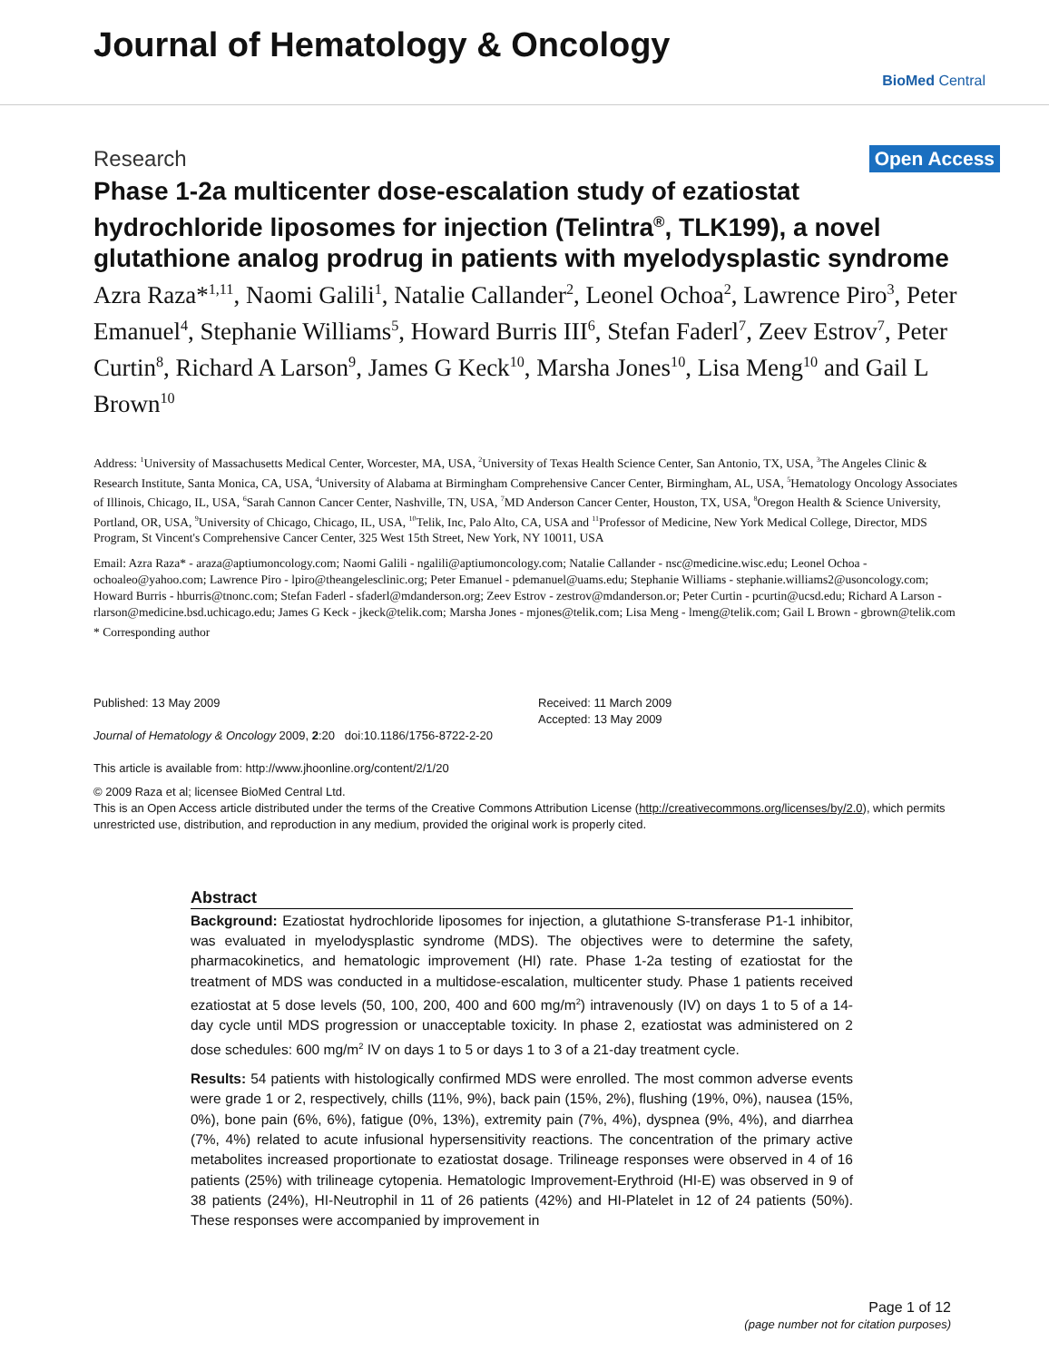Journal of Hematology & Oncology
BioMed Central
Research Open Access
Phase 1-2a multicenter dose-escalation study of ezatiostat hydrochloride liposomes for injection (Telintra<sup>®</sup>, TLK199), a novel glutathione analog prodrug in patients with myelodysplastic syndrome
Azra Raza*<sup>1,11</sup>, Naomi Galili<sup>1</sup>, Natalie Callander<sup>2</sup>, Leonel Ochoa<sup>2</sup>, Lawrence Piro<sup>3</sup>, Peter Emanuel<sup>4</sup>, Stephanie Williams<sup>5</sup>, Howard Burris III<sup>6</sup>, Stefan Faderl<sup>7</sup>, Zeev Estrov<sup>7</sup>, Peter Curtin<sup>8</sup>, Richard A Larson<sup>9</sup>, James G Keck<sup>10</sup>, Marsha Jones<sup>10</sup>, Lisa Meng<sup>10</sup> and Gail L Brown<sup>10</sup>
Address: <sup>1</sup>University of Massachusetts Medical Center, Worcester, MA, USA, <sup>2</sup>University of Texas Health Science Center, San Antonio, TX, USA, <sup>3</sup>The Angeles Clinic & Research Institute, Santa Monica, CA, USA, <sup>4</sup>University of Alabama at Birmingham Comprehensive Cancer Center, Birmingham, AL, USA, <sup>5</sup>Hematology Oncology Associates of Illinois, Chicago, IL, USA, <sup>6</sup>Sarah Cannon Cancer Center, Nashville, TN, USA, <sup>7</sup>MD Anderson Cancer Center, Houston, TX, USA, <sup>8</sup>Oregon Health & Science University, Portland, OR, USA, <sup>9</sup>University of Chicago, Chicago, IL, USA, <sup>10</sup>Telik, Inc, Palo Alto, CA, USA and <sup>11</sup>Professor of Medicine, New York Medical College, Director, MDS Program, St Vincent's Comprehensive Cancer Center, 325 West 15th Street, New York, NY 10011, USA
Email: Azra Raza* - araza@aptiumoncology.com; Naomi Galili - ngalili@aptiumoncology.com; Natalie Callander - nsc@medicine.wisc.edu; Leonel Ochoa - ochoaleo@yahoo.com; Lawrence Piro - lpiro@theangelesclinic.org; Peter Emanuel - pdemanuel@uams.edu; Stephanie Williams - stephanie.williams2@usoncology.com; Howard Burris - hburris@tnonc.com; Stefan Faderl - sfaderl@mdanderson.org; Zeev Estrov - zestrov@mdanderson.or; Peter Curtin - pcurtin@ucsd.edu; Richard A Larson - rlarson@medicine.bsd.uchicago.edu; James G Keck - jkeck@telik.com; Marsha Jones - mjones@telik.com; Lisa Meng - lmeng@telik.com; Gail L Brown - gbrown@telik.com
* Corresponding author
Published: 13 May 2009
Journal of Hematology & Oncology 2009, 2:20 doi:10.1186/1756-8722-2-20
This article is available from: http://www.jhoonline.org/content/2/1/20
Received: 11 March 2009
Accepted: 13 May 2009
© 2009 Raza et al; licensee BioMed Central Ltd.
This is an Open Access article distributed under the terms of the Creative Commons Attribution License (http://creativecommons.org/licenses/by/2.0), which permits unrestricted use, distribution, and reproduction in any medium, provided the original work is properly cited.
Abstract
Background: Ezatiostat hydrochloride liposomes for injection, a glutathione S-transferase P1-1 inhibitor, was evaluated in myelodysplastic syndrome (MDS). The objectives were to determine the safety, pharmacokinetics, and hematologic improvement (HI) rate. Phase 1-2a testing of ezatiostat for the treatment of MDS was conducted in a multidose-escalation, multicenter study. Phase 1 patients received ezatiostat at 5 dose levels (50, 100, 200, 400 and 600 mg/m<sup>2</sup>) intravenously (IV) on days 1 to 5 of a 14-day cycle until MDS progression or unacceptable toxicity. In phase 2, ezatiostat was administered on 2 dose schedules: 600 mg/m<sup>2</sup> IV on days 1 to 5 or days 1 to 3 of a 21-day treatment cycle.
Results: 54 patients with histologically confirmed MDS were enrolled. The most common adverse events were grade 1 or 2, respectively, chills (11%, 9%), back pain (15%, 2%), flushing (19%, 0%), nausea (15%, 0%), bone pain (6%, 6%), fatigue (0%, 13%), extremity pain (7%, 4%), dyspnea (9%, 4%), and diarrhea (7%, 4%) related to acute infusional hypersensitivity reactions. The concentration of the primary active metabolites increased proportionate to ezatiostat dosage. Trilineage responses were observed in 4 of 16 patients (25%) with trilineage cytopenia. Hematologic Improvement-Erythroid (HI-E) was observed in 9 of 38 patients (24%), HI-Neutrophil in 11 of 26 patients (42%) and HI-Platelet in 12 of 24 patients (50%). These responses were accompanied by improvement in
Page 1 of 12
(page number not for citation purposes)